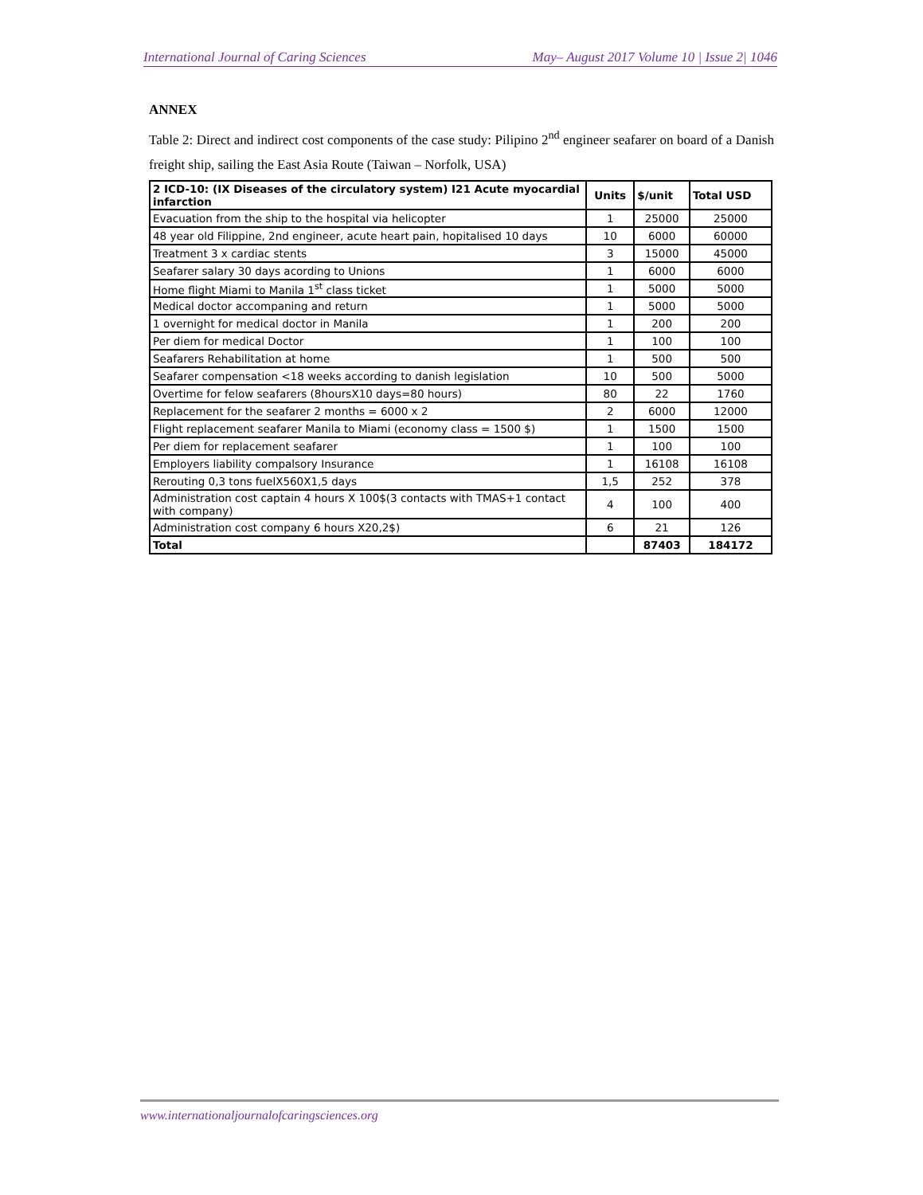International Journal of Caring Sciences May– August 2017 Volume 10 | Issue 2| 1046
ANNEX
Table 2: Direct and indirect cost components of the case study: Pilipino 2<sup>nd</sup> engineer seafarer on board of a Danish freight ship, sailing the East Asia Route (Taiwan – Norfolk, USA)
| 2 ICD-10: (IX Diseases of the circulatory system) I21 Acute myocardial infarction | Units | $/unit | Total USD |
| --- | --- | --- | --- |
| Evacuation from the ship to the hospital via helicopter | 1 | 25000 | 25000 |
| 48 year old Filippine, 2nd engineer, acute heart pain, hopitalised 10 days | 10 | 6000 | 60000 |
| Treatment 3 x cardiac stents | 3 | 15000 | 45000 |
| Seafarer salary 30 days acording to Unions | 1 | 6000 | 6000 |
| Home flight Miami to Manila 1<sup>st</sup> class ticket | 1 | 5000 | 5000 |
| Medical doctor accompaning and return | 1 | 5000 | 5000 |
| 1 overnight for medical doctor in Manila | 1 | 200 | 200 |
| Per diem for medical Doctor | 1 | 100 | 100 |
| Seafarers Rehabilitation at home | 1 | 500 | 500 |
| Seafarer compensation <18 weeks according to danish legislation | 10 | 500 | 5000 |
| Overtime for felow seafarers (8hoursX10 days=80 hours) | 80 | 22 | 1760 |
| Replacement for the seafarer 2 months = 6000 x 2 | 2 | 6000 | 12000 |
| Flight replacement seafarer Manila to Miami (economy class = 1500 $) | 1 | 1500 | 1500 |
| Per diem for replacement seafarer | 1 | 100 | 100 |
| Employers liability compalsory Insurance | 1 | 16108 | 16108 |
| Rerouting 0,3 tons fuelX560X1,5 days | 1,5 | 252 | 378 |
| Administration cost captain 4 hours X 100$(3 contacts with TMAS+1 contact with company) | 4 | 100 | 400 |
| Administration cost company 6 hours X20,2$) | 6 | 21 | 126 |
| Total | | 87403 | 184172 |
www.internationaljournalofcaringsciences.org